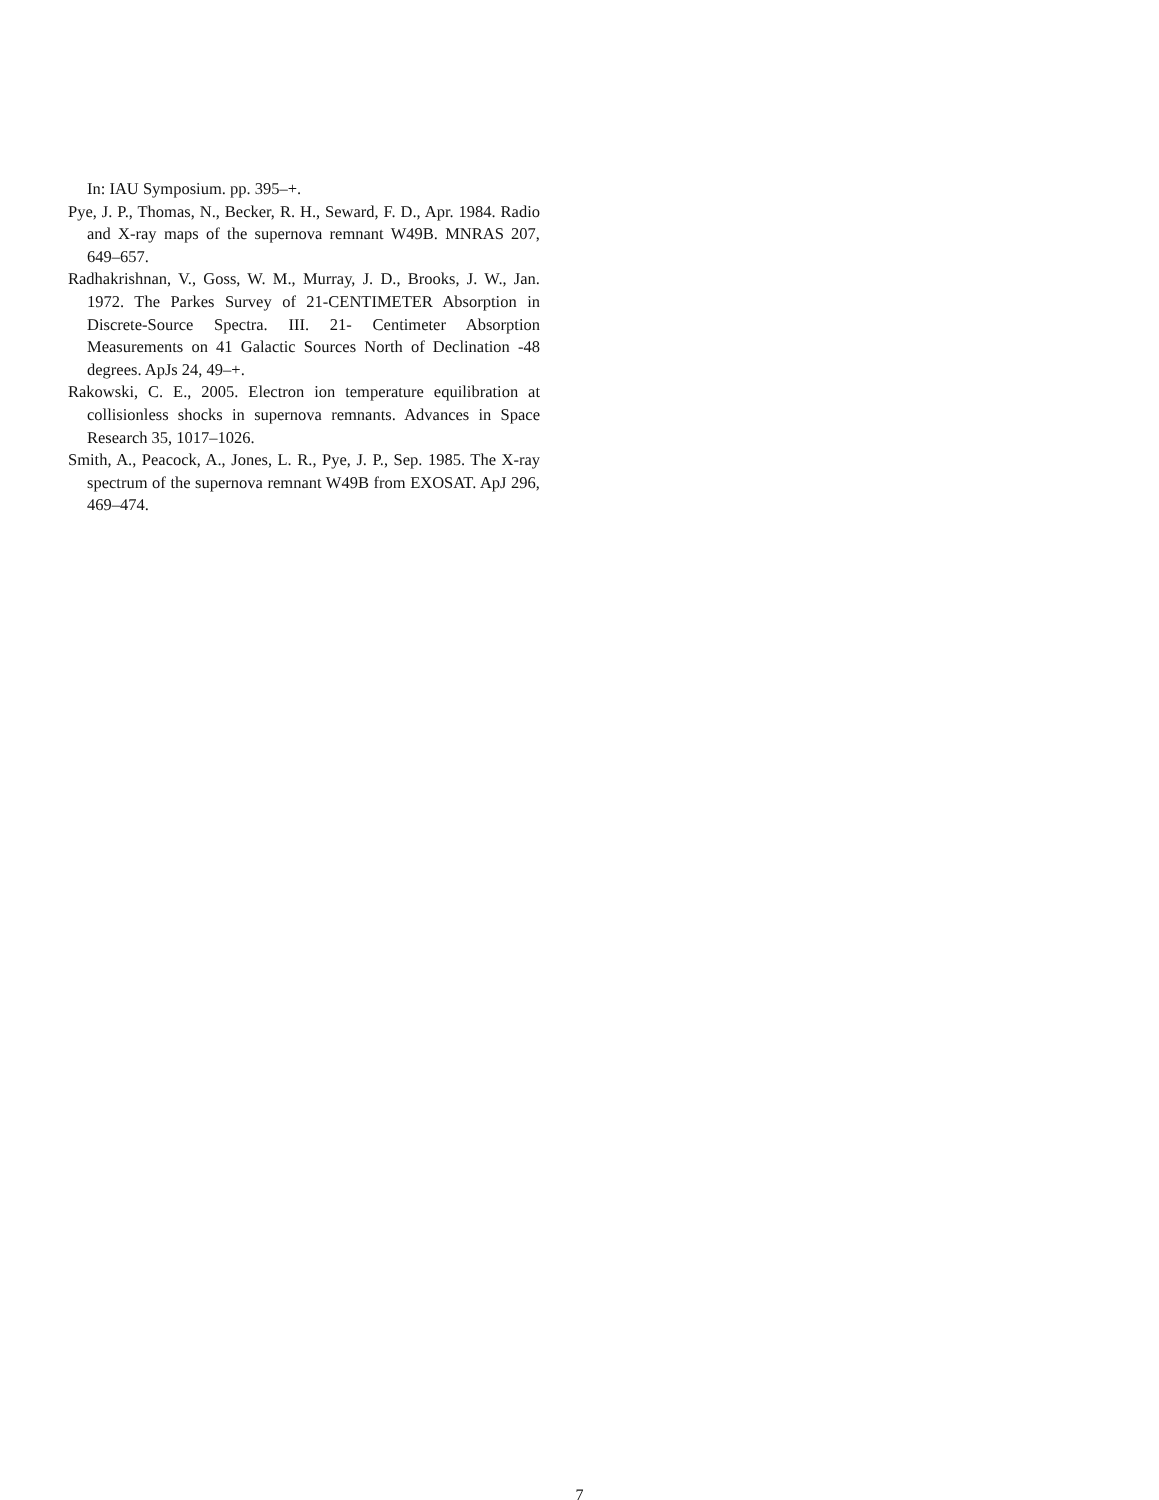In: IAU Symposium. pp. 395–+.
Pye, J. P., Thomas, N., Becker, R. H., Seward, F. D., Apr. 1984. Radio and X-ray maps of the supernova remnant W49B. MNRAS 207, 649–657.
Radhakrishnan, V., Goss, W. M., Murray, J. D., Brooks, J. W., Jan. 1972. The Parkes Survey of 21-CENTIMETER Absorption in Discrete-Source Spectra. III. 21- Centimeter Absorption Measurements on 41 Galactic Sources North of Declination -48 degrees. ApJs 24, 49–+.
Rakowski, C. E., 2005. Electron ion temperature equilibration at collisionless shocks in supernova remnants. Advances in Space Research 35, 1017–1026.
Smith, A., Peacock, A., Jones, L. R., Pye, J. P., Sep. 1985. The X-ray spectrum of the supernova remnant W49B from EXOSAT. ApJ 296, 469–474.
7